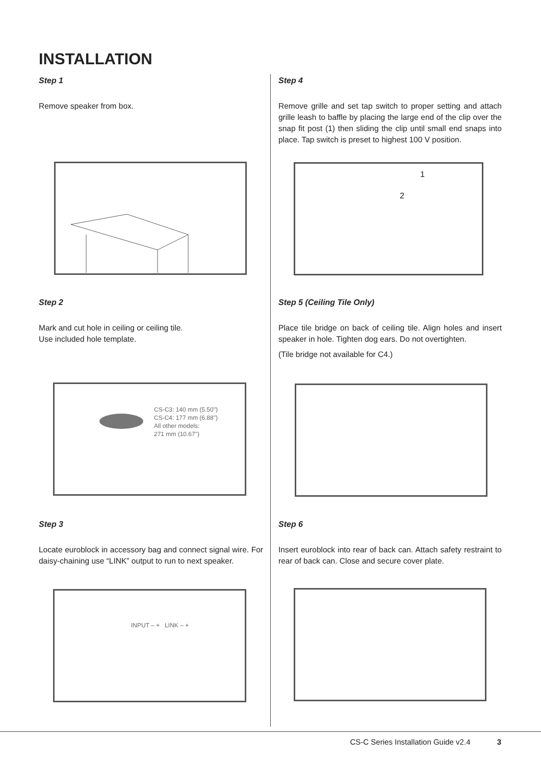INSTALLATION
Step 1
Remove speaker from box.
Step 2
Mark and cut hole in ceiling or ceiling tile.
Use included hole template.
CS-C3: 140 mm (5.50")
CS-C4: 177 mm (6.88")
All other models:
271 mm (10.67")
Step 3
Locate euroblock in accessory bag and connect signal wire. For daisy-chaining use “LINK” output to run to next speaker.
INPUT – + LINK – +
Step 4
Remove grille and set tap switch to proper setting and attach grille leash to baffle by placing the large end of the clip over the snap fit post (1) then sliding the clip until small end snaps into place. Tap switch is preset to highest 100 V position.
1
2
Step 5 (Ceiling Tile Only)
Place tile bridge on back of ceiling tile. Align holes and insert speaker in hole. Tighten dog ears. Do not overtighten.
(Tile bridge not available for C4.)
Step 6
Insert euroblock into rear of back can. Attach safety restraint to rear of back can. Close and secure cover plate.
CS-C Series Installation Guide v2.4 3